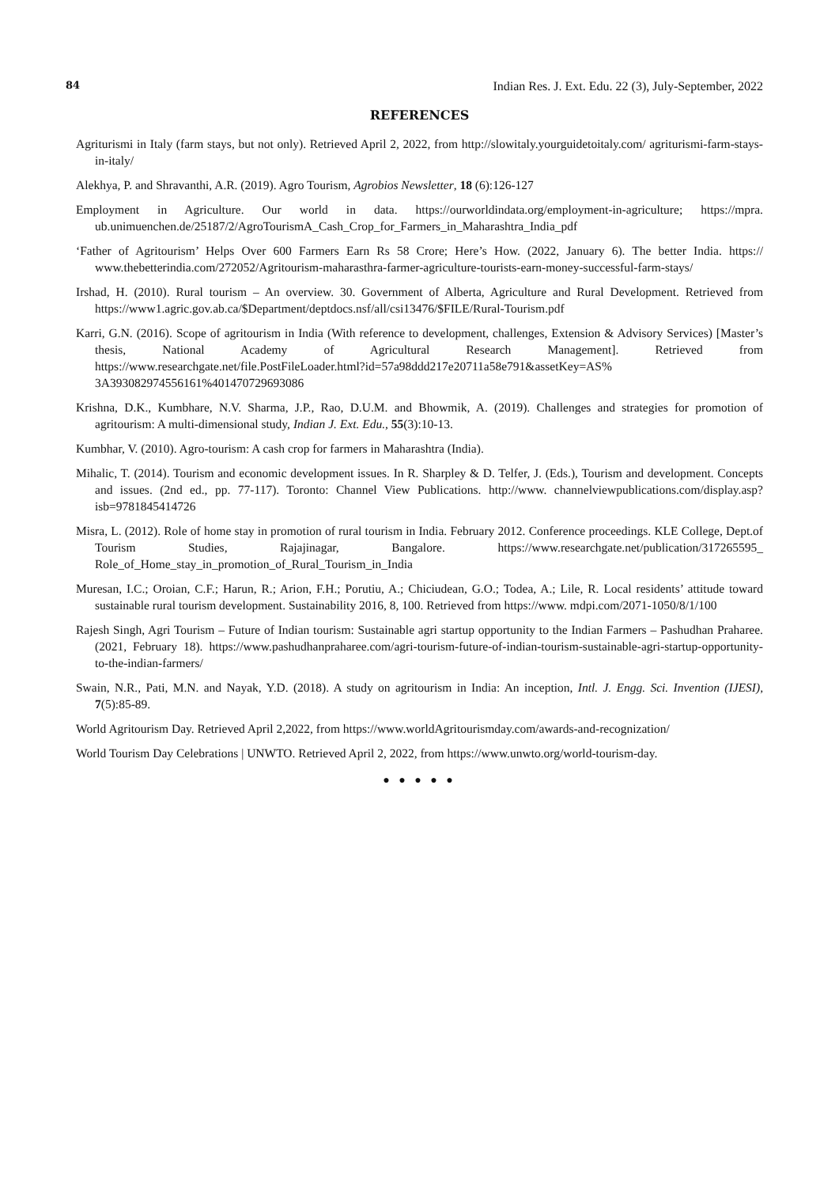84 Indian Res. J. Ext. Edu. 22 (3), July-September, 2022
REFERENCES
Agriturismi in Italy (farm stays, but not only). Retrieved April 2, 2022, from http://slowitaly.yourguidetoitaly.com/ agriturismi-farm-stays-in-italy/
Alekhya, P. and Shravanthi, A.R. (2019). Agro Tourism, Agrobios Newsletter, 18 (6):126-127
Employment in Agriculture. Our world in data. https://ourworldindata.org/employment-in-agriculture; https://mpra. ub.unimuenchen.de/25187/2/AgroTourismA_Cash_Crop_for_Farmers_in_Maharashtra_India_pdf
‘Father of Agritourism’ Helps Over 600 Farmers Earn Rs 58 Crore; Here’s How. (2022, January 6). The better India. https:// www.thebetterindia.com/272052/Agritourism-maharasthra-farmer-agriculture-tourists-earn-money-successful-farm-stays/
Irshad, H. (2010). Rural tourism – An overview. 30. Government of Alberta, Agriculture and Rural Development. Retrieved from https://www1.agric.gov.ab.ca/$Department/deptdocs.nsf/all/csi13476/$FILE/Rural-Tourism.pdf
Karri, G.N. (2016). Scope of agritourism in India (With reference to development, challenges, Extension & Advisory Services) [Master’s thesis, National Academy of Agricultural Research Management]. Retrieved from https://www.researchgate.net/file.PostFileLoader.html?id=57a98ddd217e20711a58e791&assetKey=AS% 3A393082974556161%401470729693086
Krishna, D.K., Kumbhare, N.V. Sharma, J.P., Rao, D.U.M. and Bhowmik, A. (2019). Challenges and strategies for promotion of agritourism: A multi-dimensional study, Indian J. Ext. Edu., 55(3):10-13.
Kumbhar, V. (2010). Agro-tourism: A cash crop for farmers in Maharashtra (India).
Mihalic, T. (2014). Tourism and economic development issues. In R. Sharpley & D. Telfer, J. (Eds.), Tourism and development. Concepts and issues. (2nd ed., pp. 77-117). Toronto: Channel View Publications. http://www. channelviewpublications.com/display.asp?isb=9781845414726
Misra, L. (2012). Role of home stay in promotion of rural tourism in India. February 2012. Conference proceedings. KLE College, Dept.of Tourism Studies, Rajajinagar, Bangalore. https://www.researchgate.net/publication/317265595_ Role_of_Home_stay_in_promotion_of_Rural_Tourism_in_India
Muresan, I.C.; Oroian, C.F.; Harun, R.; Arion, F.H.; Porutiu, A.; Chiciudean, G.O.; Todea, A.; Lile, R. Local residents’ attitude toward sustainable rural tourism development. Sustainability 2016, 8, 100. Retrieved from https://www. mdpi.com/2071-1050/8/1/100
Rajesh Singh, Agri Tourism – Future of Indian tourism: Sustainable agri startup opportunity to the Indian Farmers – Pashudhan Praharee. (2021, February 18). https://www.pashudhanpraharee.com/agri-tourism-future-of-indian-tourism-sustainable-agri-startup-opportunity-to-the-indian-farmers/
Swain, N.R., Pati, M.N. and Nayak, Y.D. (2018). A study on agritourism in India: An inception, Intl. J. Engg. Sci. Invention (IJESI), 7(5):85-89.
World Agritourism Day. Retrieved April 2,2022, from https://www.worldAgritourismday.com/awards-and-recognization/
World Tourism Day Celebrations | UNWTO. Retrieved April 2, 2022, from https://www.unwto.org/world-tourism-day.
● ● ● ● ●